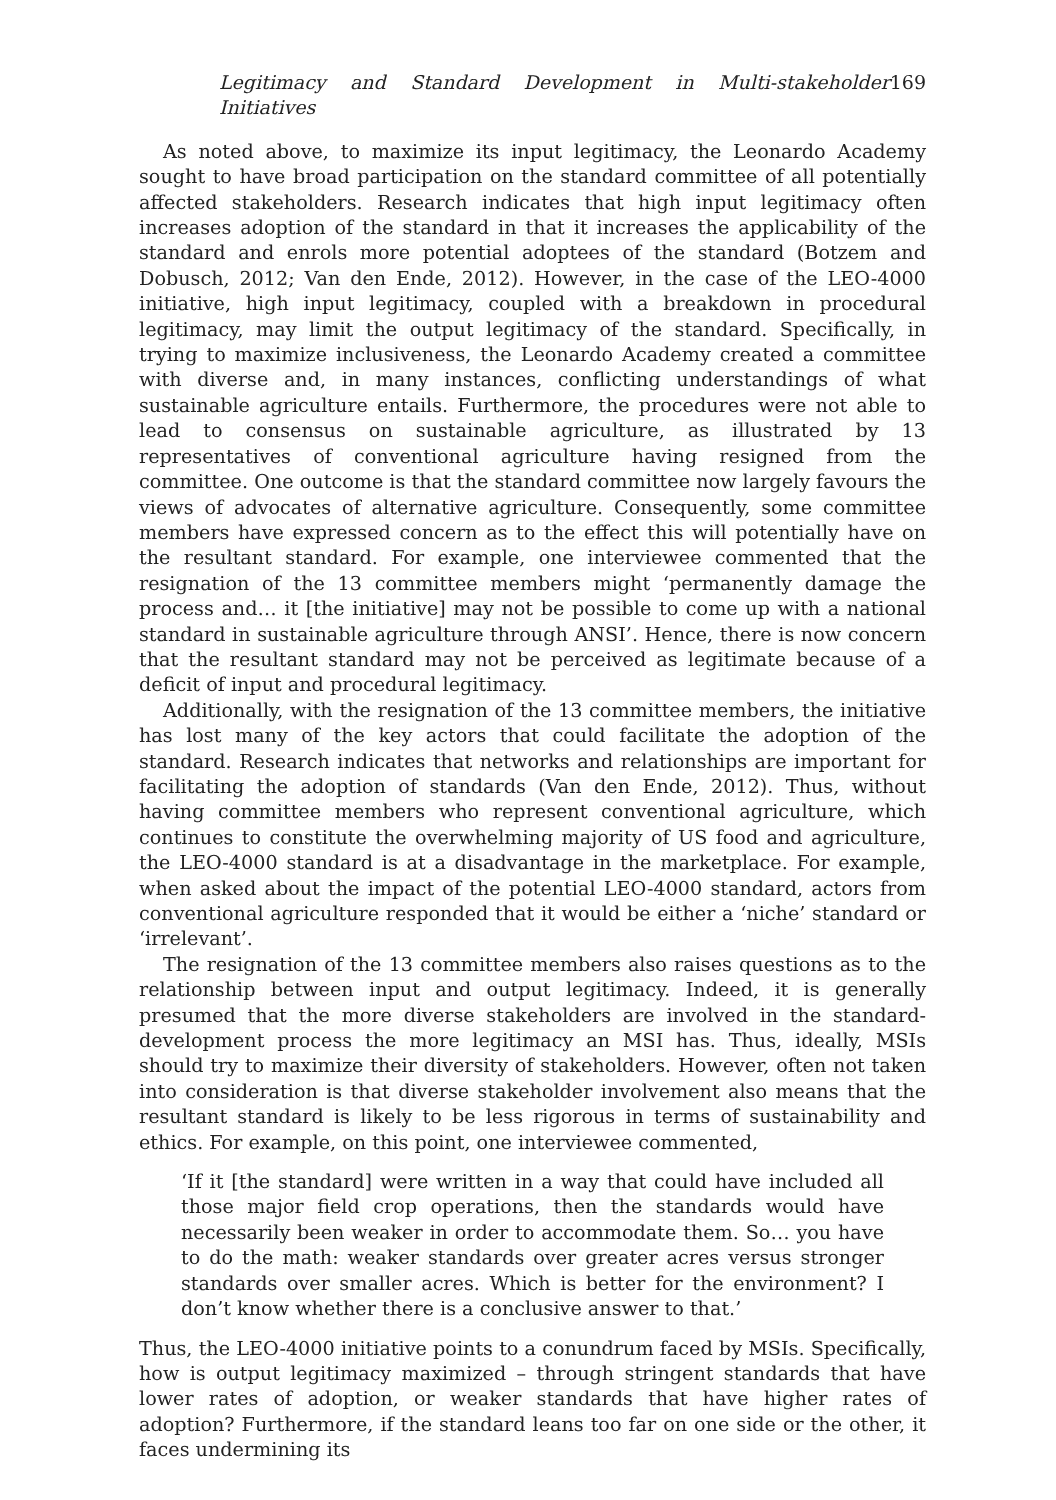Legitimacy and Standard Development in Multi-stakeholder Initiatives 169
As noted above, to maximize its input legitimacy, the Leonardo Academy sought to have broad participation on the standard committee of all potentially affected stakeholders. Research indicates that high input legitimacy often increases adoption of the standard in that it increases the applicability of the standard and enrols more potential adoptees of the standard (Botzem and Dobusch, 2012; Van den Ende, 2012). However, in the case of the LEO-4000 initiative, high input legitimacy, coupled with a breakdown in procedural legitimacy, may limit the output legitimacy of the standard. Specifically, in trying to maximize inclusiveness, the Leonardo Academy created a committee with diverse and, in many instances, conflicting understandings of what sustainable agriculture entails. Furthermore, the procedures were not able to lead to consensus on sustainable agriculture, as illustrated by 13 representatives of conventional agriculture having resigned from the committee. One outcome is that the standard committee now largely favours the views of advocates of alternative agriculture. Consequently, some committee members have expressed concern as to the effect this will potentially have on the resultant standard. For example, one interviewee commented that the resignation of the 13 committee members might ‘permanently damage the process and… it [the initiative] may not be possible to come up with a national standard in sustainable agriculture through ANSI’. Hence, there is now concern that the resultant standard may not be perceived as legitimate because of a deficit of input and procedural legitimacy.
Additionally, with the resignation of the 13 committee members, the initiative has lost many of the key actors that could facilitate the adoption of the standard. Research indicates that networks and relationships are important for facilitating the adoption of standards (Van den Ende, 2012). Thus, without having committee members who represent conventional agriculture, which continues to constitute the overwhelming majority of US food and agriculture, the LEO-4000 standard is at a disadvantage in the marketplace. For example, when asked about the impact of the potential LEO-4000 standard, actors from conventional agriculture responded that it would be either a ‘niche’ standard or ‘irrelevant’.
The resignation of the 13 committee members also raises questions as to the relationship between input and output legitimacy. Indeed, it is generally presumed that the more diverse stakeholders are involved in the standard-development process the more legitimacy an MSI has. Thus, ideally, MSIs should try to maximize their diversity of stakeholders. However, often not taken into consideration is that diverse stakeholder involvement also means that the resultant standard is likely to be less rigorous in terms of sustainability and ethics. For example, on this point, one interviewee commented,
‘If it [the standard] were written in a way that could have included all those major field crop operations, then the standards would have necessarily been weaker in order to accommodate them. So… you have to do the math: weaker standards over greater acres versus stronger standards over smaller acres. Which is better for the environment? I don’t know whether there is a conclusive answer to that.’
Thus, the LEO-4000 initiative points to a conundrum faced by MSIs. Specifically, how is output legitimacy maximized – through stringent standards that have lower rates of adoption, or weaker standards that have higher rates of adoption? Furthermore, if the standard leans too far on one side or the other, it faces undermining its